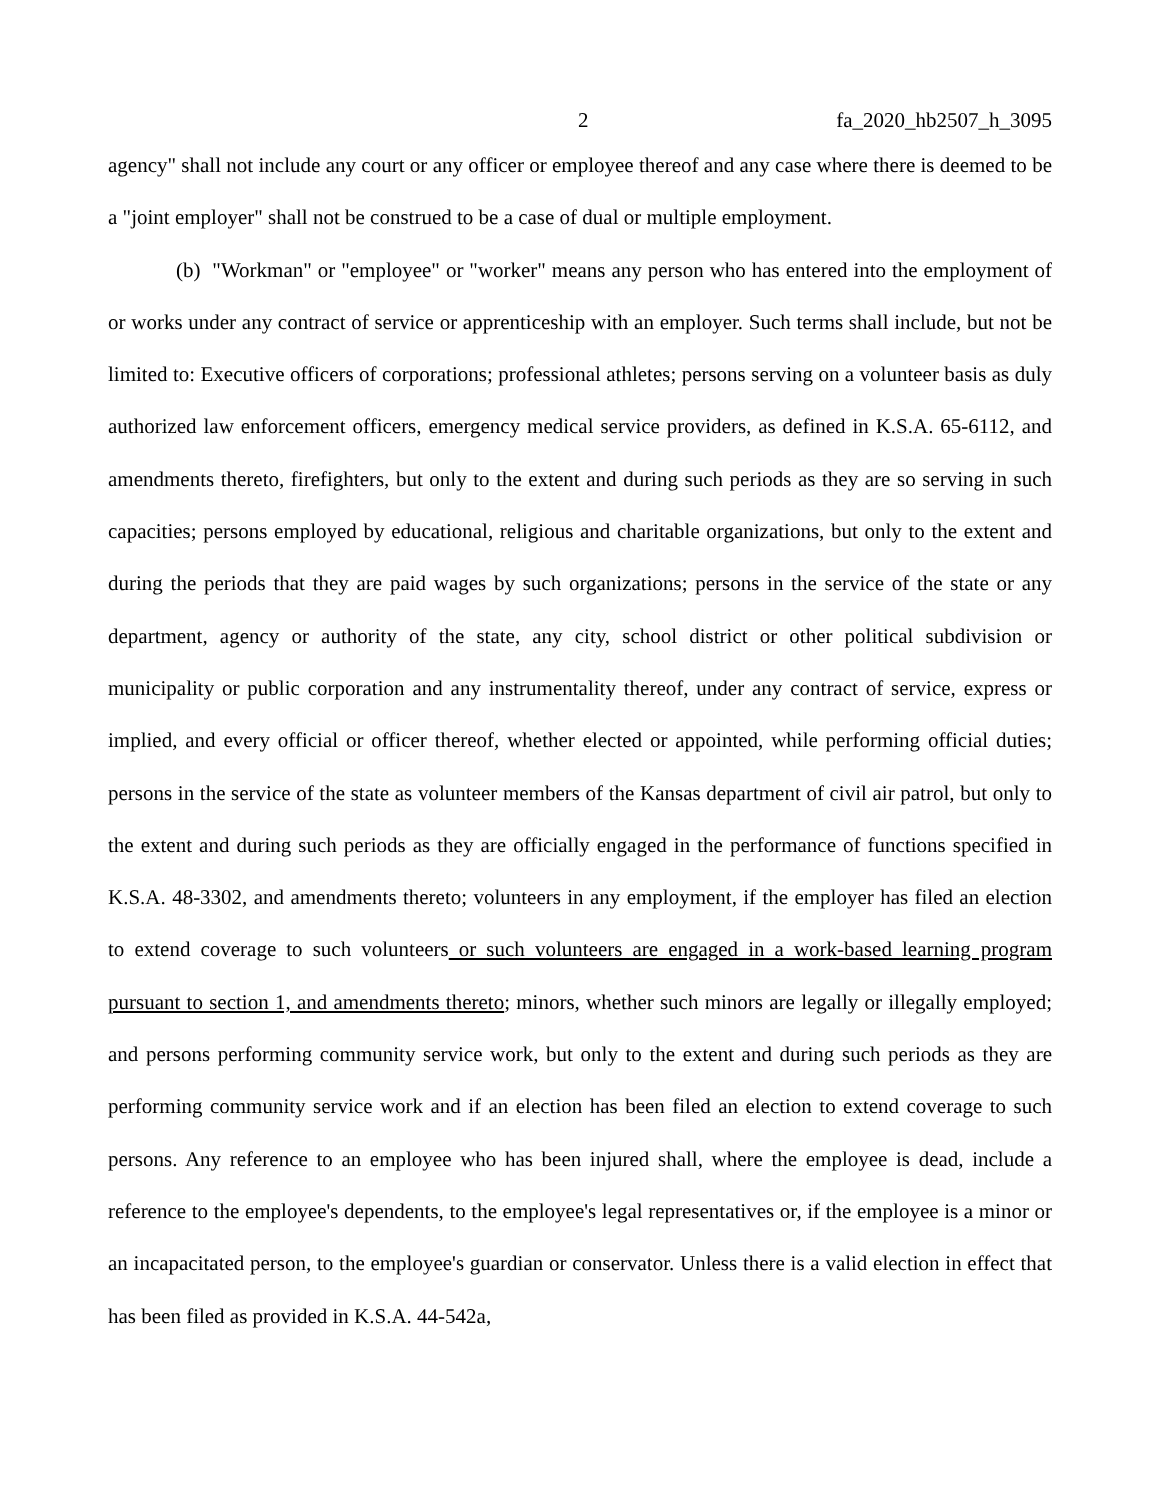2 fa_2020_hb2507_h_3095
agency" shall not include any court or any officer or employee thereof and any case where there is deemed to be a "joint employer" shall not be construed to be a case of dual or multiple employment.
(b) "Workman" or "employee" or "worker" means any person who has entered into the employment of or works under any contract of service or apprenticeship with an employer. Such terms shall include, but not be limited to: Executive officers of corporations; professional athletes; persons serving on a volunteer basis as duly authorized law enforcement officers, emergency medical service providers, as defined in K.S.A. 65-6112, and amendments thereto, firefighters, but only to the extent and during such periods as they are so serving in such capacities; persons employed by educational, religious and charitable organizations, but only to the extent and during the periods that they are paid wages by such organizations; persons in the service of the state or any department, agency or authority of the state, any city, school district or other political subdivision or municipality or public corporation and any instrumentality thereof, under any contract of service, express or implied, and every official or officer thereof, whether elected or appointed, while performing official duties; persons in the service of the state as volunteer members of the Kansas department of civil air patrol, but only to the extent and during such periods as they are officially engaged in the performance of functions specified in K.S.A. 48-3302, and amendments thereto; volunteers in any employment, if the employer has filed an election to extend coverage to such volunteers or such volunteers are engaged in a work-based learning program pursuant to section 1, and amendments thereto; minors, whether such minors are legally or illegally employed; and persons performing community service work, but only to the extent and during such periods as they are performing community service work and if an election has been filed an election to extend coverage to such persons. Any reference to an employee who has been injured shall, where the employee is dead, include a reference to the employee's dependents, to the employee's legal representatives or, if the employee is a minor or an incapacitated person, to the employee's guardian or conservator. Unless there is a valid election in effect that has been filed as provided in K.S.A. 44-542a,